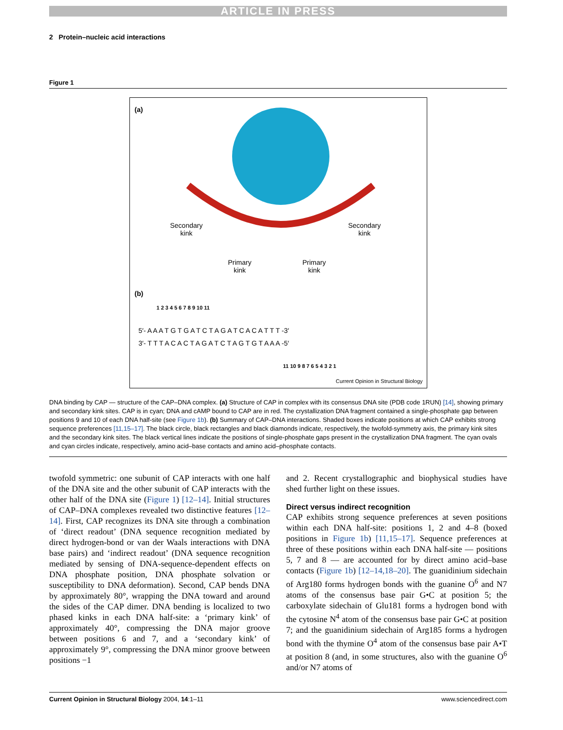ARTICLE IN PRESS
2 Protein–nucleic acid interactions
Figure 1
(a)
Secondary
kink
Secondary
kink
Primary
kink
Primary
kink
(b)
1 2 3 4 5 6 7 8 9 10 11
5′- A A A T G T G A T C T A G A T C A C A T T T -3′
3′- T T T A C A C T A G A T C T A G T G T A A A -5′
11 10 9 8 7 6 5 4 3 2 1
Current Opinion in Structural Biology
DNA binding by CAP — structure of the CAP–DNA complex. (a) Structure of CAP in complex with its consensus DNA site (PDB code 1RUN) [14], showing primary and secondary kink sites. CAP is in cyan; DNA and cAMP bound to CAP are in red. The crystallization DNA fragment contained a single-phosphate gap between positions 9 and 10 of each DNA half-site (see Figure 1b). (b) Summary of CAP–DNA interactions. Shaded boxes indicate positions at which CAP exhibits strong sequence preferences [11,15–17]. The black circle, black rectangles and black diamonds indicate, respectively, the twofold-symmetry axis, the primary kink sites and the secondary kink sites. The black vertical lines indicate the positions of single-phosphate gaps present in the crystallization DNA fragment. The cyan ovals and cyan circles indicate, respectively, amino acid–base contacts and amino acid–phosphate contacts.
twofold symmetric: one subunit of CAP interacts with one half of the DNA site and the other subunit of CAP interacts with the other half of the DNA site (Figure 1) [12–14]. Initial structures of CAP–DNA complexes revealed two distinctive features [12–14]. First, CAP recognizes its DNA site through a combination of ‘direct readout’ (DNA sequence recognition mediated by direct hydrogen-bond or van der Waals interactions with DNA base pairs) and ‘indirect readout’ (DNA sequence recognition mediated by sensing of DNA-sequence-dependent effects on DNA phosphate position, DNA phosphate solvation or susceptibility to DNA deformation). Second, CAP bends DNA by approximately 80°, wrapping the DNA toward and around the sides of the CAP dimer. DNA bending is localized to two phased kinks in each DNA half-site: a ‘primary kink’ of approximately 40°, compressing the DNA major groove between positions 6 and 7, and a ‘secondary kink’ of approximately 9°, compressing the DNA minor groove between positions −1
and 2. Recent crystallographic and biophysical studies have shed further light on these issues.
Direct versus indirect recognition
CAP exhibits strong sequence preferences at seven positions within each DNA half-site: positions 1, 2 and 4–8 (boxed positions in Figure 1b) [11,15–17]. Sequence preferences at three of these positions within each DNA half-site — positions 5, 7 and 8 — are accounted for by direct amino acid–base contacts (Figure 1b) [12–14,18–20]. The guanidinium sidechain of Arg180 forms hydrogen bonds with the guanine O<sup>6</sup> and N7 atoms of the consensus base pair G•C at position 5; the carboxylate sidechain of Glu181 forms a hydrogen bond with the cytosine N<sup>4</sup> atom of the consensus base pair G•C at position 7; and the guanidinium sidechain of Arg185 forms a hydrogen bond with the thymine O<sup>4</sup> atom of the consensus base pair A•T at position 8 (and, in some structures, also with the guanine O<sup>6</sup> and/or N7 atoms of
Current Opinion in Structural Biology 2004, 14:1–11 www.sciencedirect.com